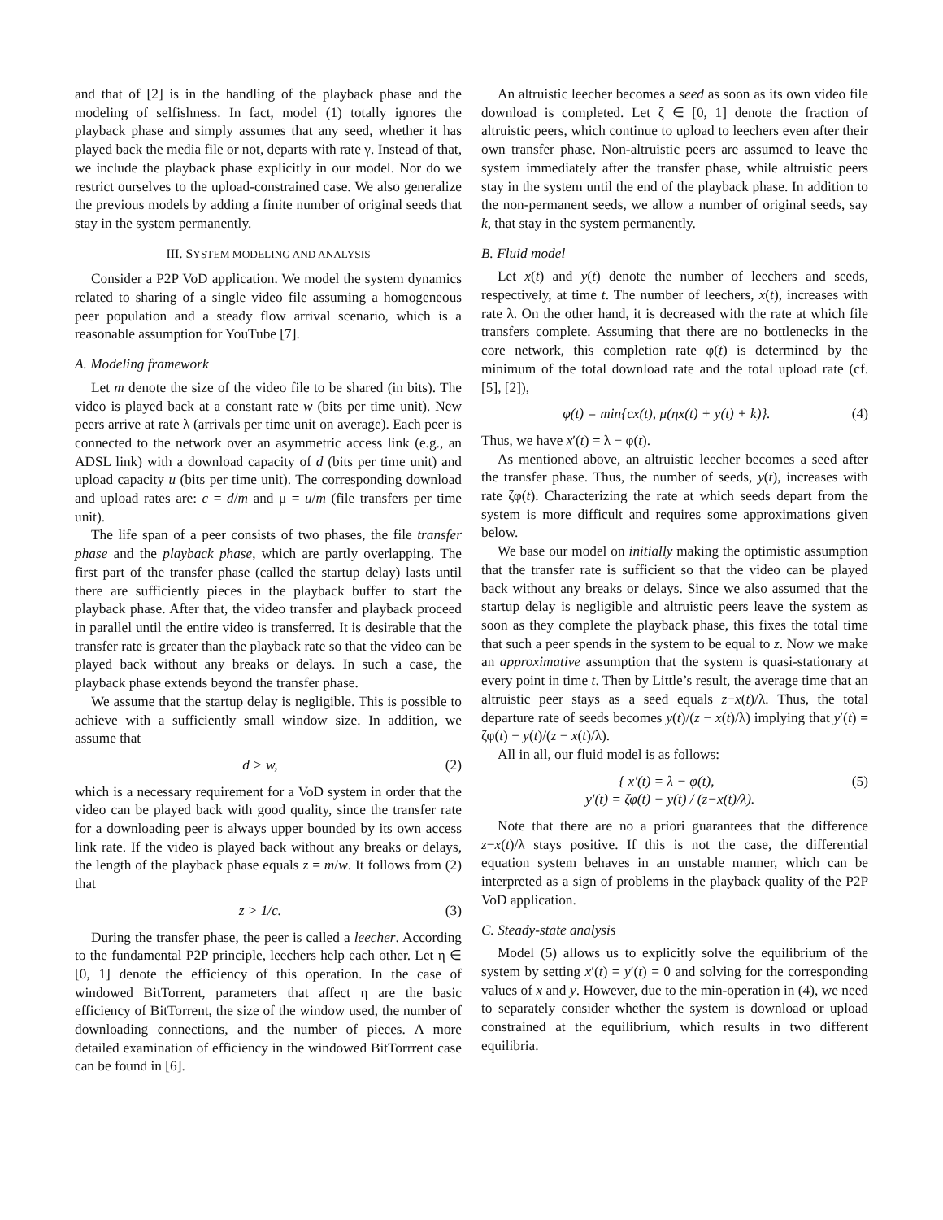and that of [2] is in the handling of the playback phase and the modeling of selfishness. In fact, model (1) totally ignores the playback phase and simply assumes that any seed, whether it has played back the media file or not, departs with rate γ. Instead of that, we include the playback phase explicitly in our model. Nor do we restrict ourselves to the upload-constrained case. We also generalize the previous models by adding a finite number of original seeds that stay in the system permanently.
III. SYSTEM MODELING AND ANALYSIS
Consider a P2P VoD application. We model the system dynamics related to sharing of a single video file assuming a homogeneous peer population and a steady flow arrival scenario, which is a reasonable assumption for YouTube [7].
A. Modeling framework
Let m denote the size of the video file to be shared (in bits). The video is played back at a constant rate w (bits per time unit). New peers arrive at rate λ (arrivals per time unit on average). Each peer is connected to the network over an asymmetric access link (e.g., an ADSL link) with a download capacity of d (bits per time unit) and upload capacity u (bits per time unit). The corresponding download and upload rates are: c = d/m and μ = u/m (file transfers per time unit).
The life span of a peer consists of two phases, the file transfer phase and the playback phase, which are partly overlapping. The first part of the transfer phase (called the startup delay) lasts until there are sufficiently pieces in the playback buffer to start the playback phase. After that, the video transfer and playback proceed in parallel until the entire video is transferred. It is desirable that the transfer rate is greater than the playback rate so that the video can be played back without any breaks or delays. In such a case, the playback phase extends beyond the transfer phase.
We assume that the startup delay is negligible. This is possible to achieve with a sufficiently small window size. In addition, we assume that
d > w, (2)
which is a necessary requirement for a VoD system in order that the video can be played back with good quality, since the transfer rate for a downloading peer is always upper bounded by its own access link rate. If the video is played back without any breaks or delays, the length of the playback phase equals z = m/w. It follows from (2) that
z > 1/c. (3)
During the transfer phase, the peer is called a leecher. According to the fundamental P2P principle, leechers help each other. Let η ∈ [0, 1] denote the efficiency of this operation. In the case of windowed BitTorrent, parameters that affect η are the basic efficiency of BitTorrent, the size of the window used, the number of downloading connections, and the number of pieces. A more detailed examination of efficiency in the windowed BitTorrrent case can be found in [6].
An altruistic leecher becomes a seed as soon as its own video file download is completed. Let ζ ∈ [0, 1] denote the fraction of altruistic peers, which continue to upload to leechers even after their own transfer phase. Non-altruistic peers are assumed to leave the system immediately after the transfer phase, while altruistic peers stay in the system until the end of the playback phase. In addition to the non-permanent seeds, we allow a number of original seeds, say k, that stay in the system permanently.
B. Fluid model
Let x(t) and y(t) denote the number of leechers and seeds, respectively, at time t. The number of leechers, x(t), increases with rate λ. On the other hand, it is decreased with the rate at which file transfers complete. Assuming that there are no bottlenecks in the core network, this completion rate φ(t) is determined by the minimum of the total download rate and the total upload rate (cf. [5], [2]),
φ(t) = min{cx(t), μ(ηx(t) + y(t) + k)}. (4)
Thus, we have x′(t) = λ − φ(t).
As mentioned above, an altruistic leecher becomes a seed after the transfer phase. Thus, the number of seeds, y(t), increases with rate ζφ(t). Characterizing the rate at which seeds depart from the system is more difficult and requires some approximations given below.
We base our model on initially making the optimistic assumption that the transfer rate is sufficient so that the video can be played back without any breaks or delays. Since we also assumed that the startup delay is negligible and altruistic peers leave the system as soon as they complete the playback phase, this fixes the total time that such a peer spends in the system to be equal to z. Now we make an approximative assumption that the system is quasi-stationary at every point in time t. Then by Little’s result, the average time that an altruistic peer stays as a seed equals z−x(t)/λ. Thus, the total departure rate of seeds becomes y(t)/(z − x(t)/λ) implying that y′(t) = ζφ(t) − y(t)/(z − x(t)/λ).
All in all, our fluid model is as follows:
{ x′(t) = λ − φ(t),
y′(t) = ζφ(t) − y(t) / (z−x(t)/λ). (5)
Note that there are no a priori guarantees that the difference z−x(t)/λ stays positive. If this is not the case, the differential equation system behaves in an unstable manner, which can be interpreted as a sign of problems in the playback quality of the P2P VoD application.
C. Steady-state analysis
Model (5) allows us to explicitly solve the equilibrium of the system by setting x′(t) = y′(t) = 0 and solving for the corresponding values of x and y. However, due to the min-operation in (4), we need to separately consider whether the system is download or upload constrained at the equilibrium, which results in two different equilibria.